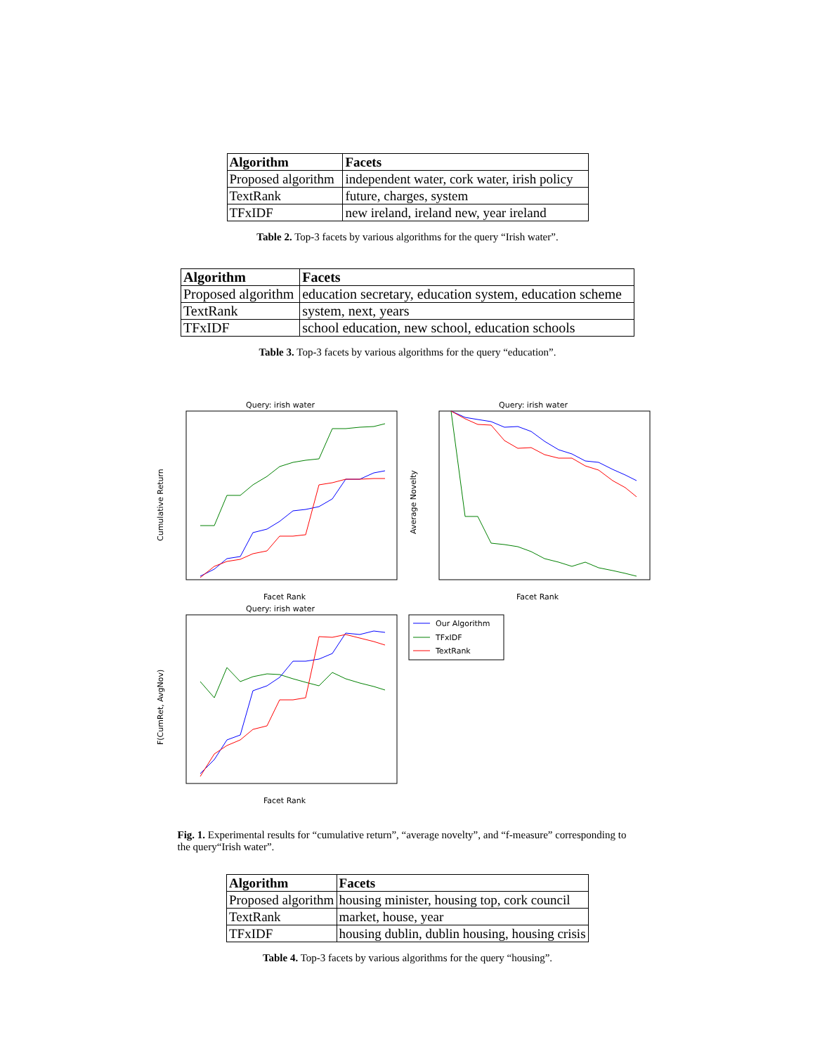| Algorithm | Facets |
| --- | --- |
| Proposed algorithm | independent water, cork water, irish policy |
| TextRank | future, charges, system |
| TFxIDF | new ireland, ireland new, year ireland |
Table 2. Top-3 facets by various algorithms for the query “Irish water”.
| Algorithm | Facets |
| --- | --- |
| Proposed algorithm | education secretary, education system, education scheme |
| TextRank | system, next, years |
| TFxIDF | school education, new school, education schools |
Table 3. Top-3 facets by various algorithms for the query “education”.
Query: irish water
Facet Rank
Cumulative Return
Query: irish water
Facet Rank
Average Novelty
Query: irish water
Facet Rank
F(CumRet, AvgNov)
Our Algorithm
TFxIDF
TextRank
Fig. 1. Experimental results for “cumulative return”, “average novelty”, and “f-measure” corresponding to the query“Irish water”.
| Algorithm | Facets |
| --- | --- |
| Proposed algorithm | housing minister, housing top, cork council |
| TextRank | market, house, year |
| TFxIDF | housing dublin, dublin housing, housing crisis |
Table 4. Top-3 facets by various algorithms for the query “housing”.